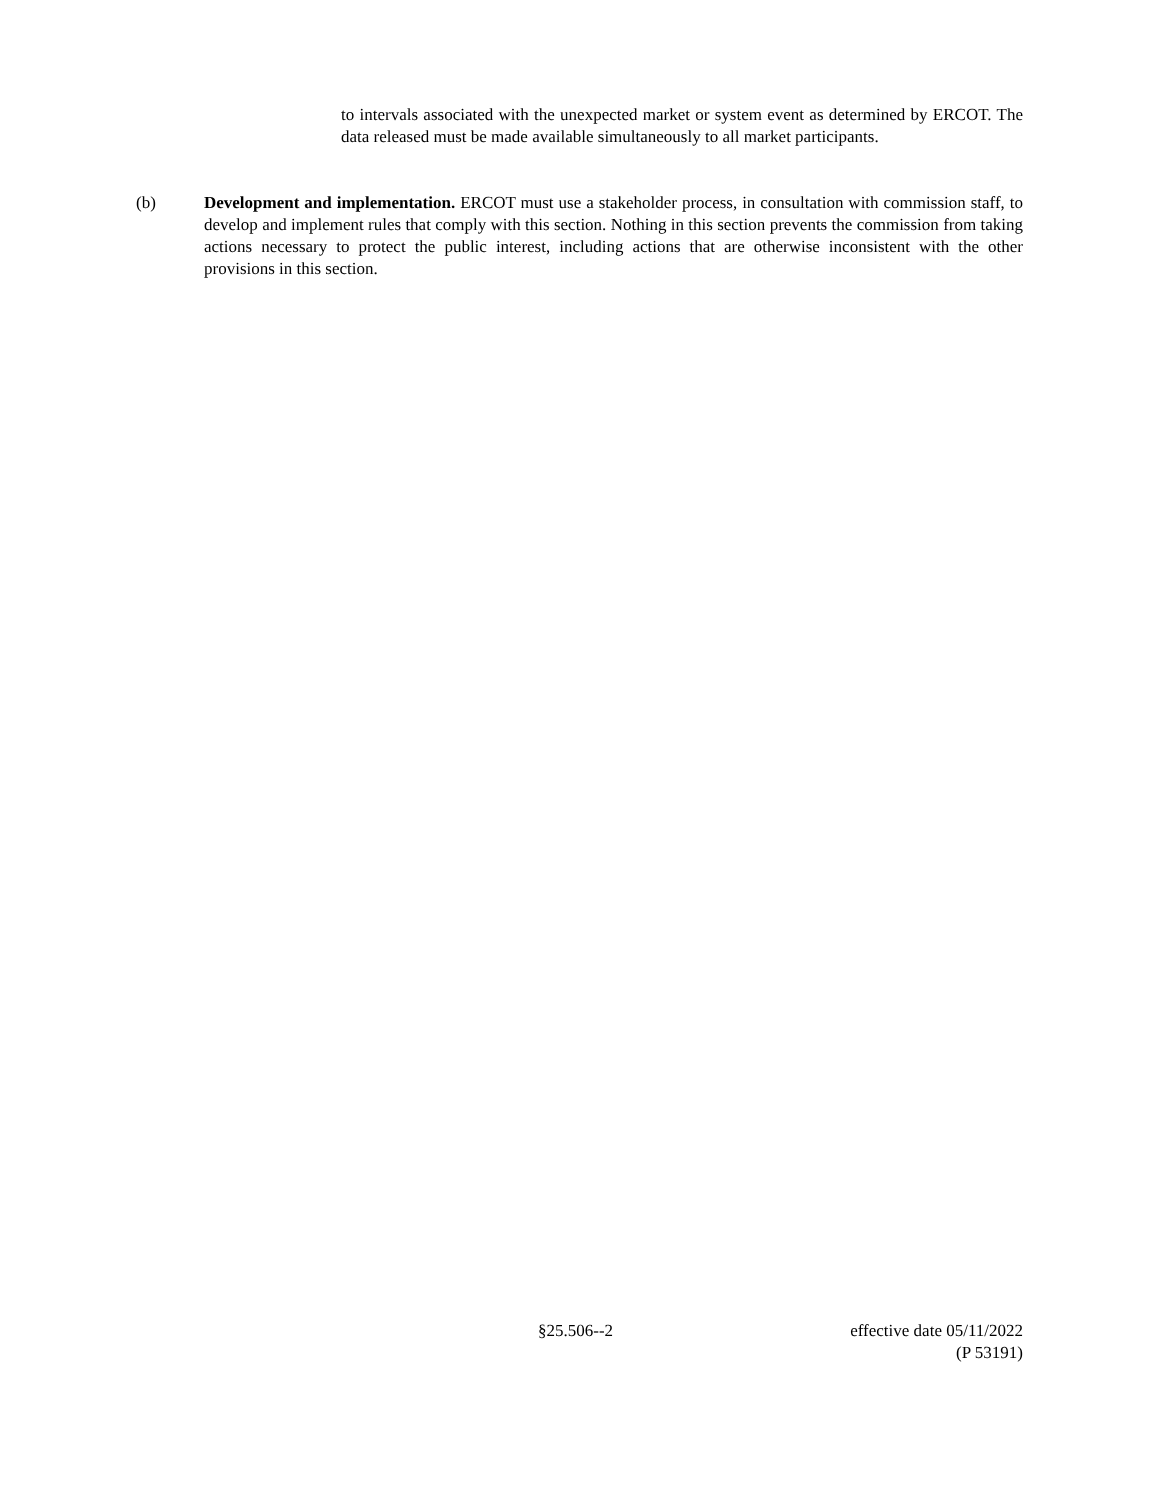to intervals associated with the unexpected market or system event as determined by ERCOT. The data released must be made available simultaneously to all market participants.
(b) Development and implementation. ERCOT must use a stakeholder process, in consultation with commission staff, to develop and implement rules that comply with this section. Nothing in this section prevents the commission from taking actions necessary to protect the public interest, including actions that are otherwise inconsistent with the other provisions in this section.
§25.506--2
effective date 05/11/2022
(P 53191)